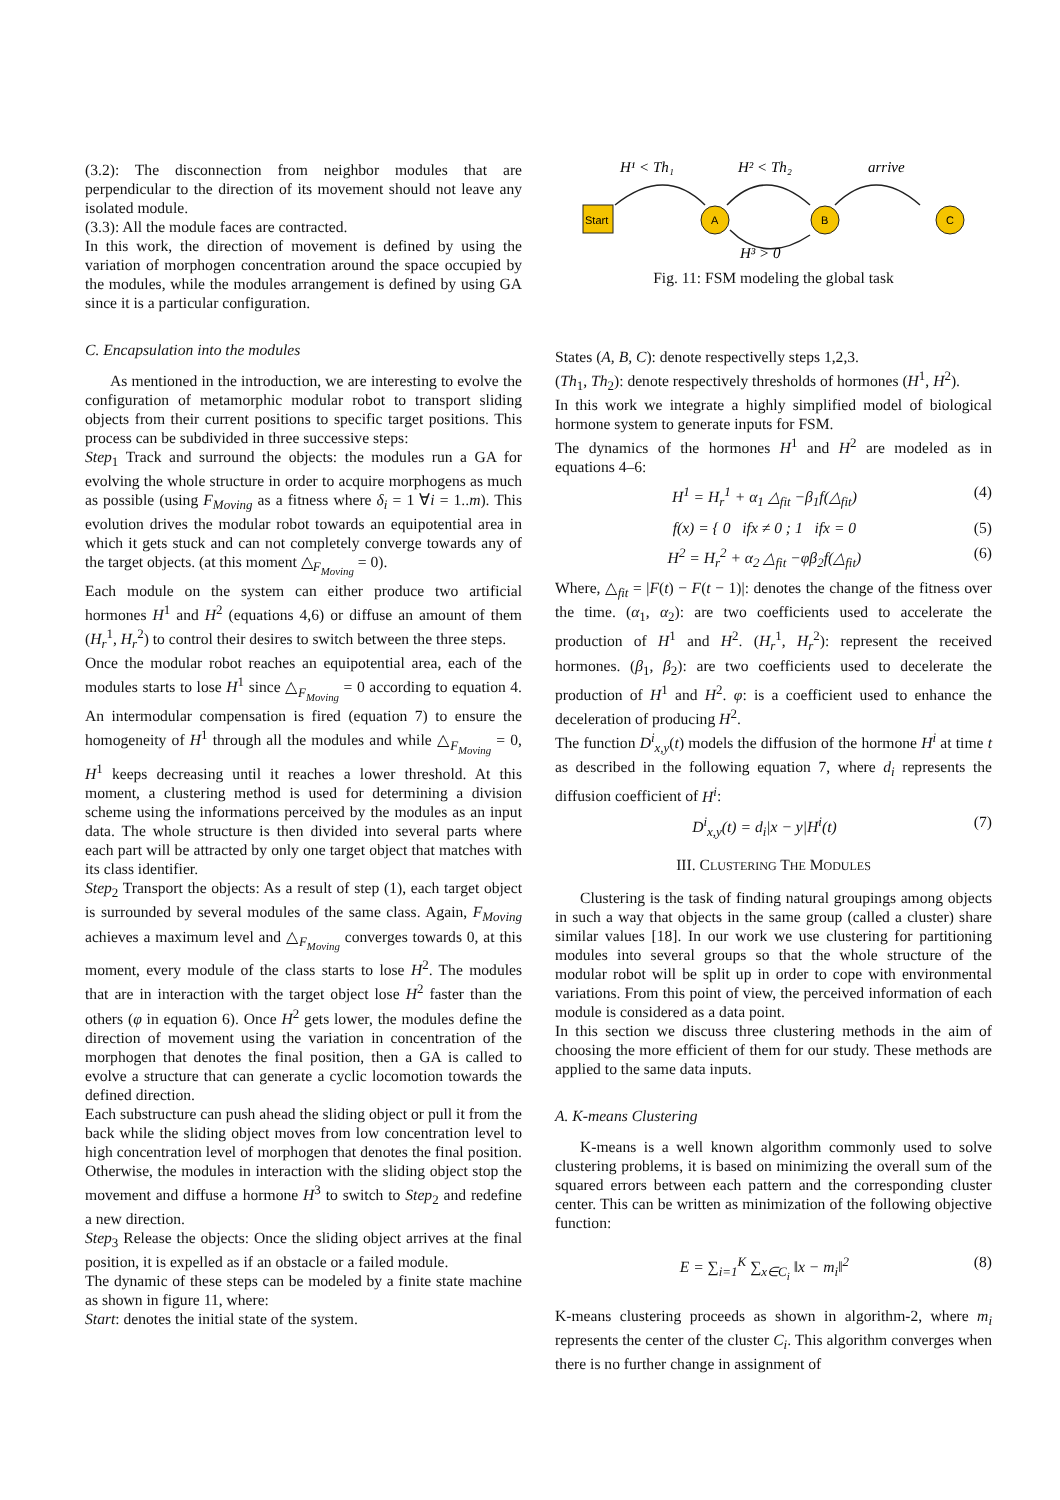(3.2): The disconnection from neighbor modules that are perpendicular to the direction of its movement should not leave any isolated module.
(3.3): All the module faces are contracted.
In this work, the direction of movement is defined by using the variation of morphogen concentration around the space occupied by the modules, while the modules arrangement is defined by using GA since it is a particular configuration.
C. Encapsulation into the modules
As mentioned in the introduction, we are interesting to evolve the configuration of metamorphic modular robot to transport sliding objects from their current positions to specific target positions. This process can be subdivided in three successive steps:
Step<sub>1</sub> Track and surround the objects: the modules run a GA for evolving the whole structure in order to acquire morphogens as much as possible (using F<sub>Moving</sub> as a fitness where δ<sub>i</sub> = 1 ∀i = 1..m). This evolution drives the modular robot towards an equipotential area in which it gets stuck and can not completely converge towards any of the target objects. (at this moment △<sub>F<sub>Moving</sub></sub> = 0).
Each module on the system can either produce two artificial hormones H<sup>1</sup> and H<sup>2</sup> (equations 4,6) or diffuse an amount of them (H<sub>r</sub><sup>1</sup>, H<sub>r</sub><sup>2</sup>) to control their desires to switch between the three steps.
Once the modular robot reaches an equipotential area, each of the modules starts to lose H<sup>1</sup> since △<sub>F<sub>Moving</sub></sub> = 0 according to equation 4. An intermodular compensation is fired (equation 7) to ensure the homogeneity of H<sup>1</sup> through all the modules and while △<sub>F<sub>Moving</sub></sub> = 0, H<sup>1</sup> keeps decreasing until it reaches a lower threshold. At this moment, a clustering method is used for determining a division scheme using the informations perceived by the modules as an input data. The whole structure is then divided into several parts where each part will be attracted by only one target object that matches with its class identifier.
Step<sub>2</sub> Transport the objects: As a result of step (1), each target object is surrounded by several modules of the same class. Again, F<sub>Moving</sub> achieves a maximum level and △<sub>F<sub>Moving</sub></sub> converges towards 0, at this moment, every module of the class starts to lose H<sup>2</sup>. The modules that are in interaction with the target object lose H<sup>2</sup> faster than the others (φ in equation 6). Once H<sup>2</sup> gets lower, the modules define the direction of movement using the variation in concentration of the morphogen that denotes the final position, then a GA is called to evolve a structure that can generate a cyclic locomotion towards the defined direction.
Each substructure can push ahead the sliding object or pull it from the back while the sliding object moves from low concentration level to high concentration level of morphogen that denotes the final position. Otherwise, the modules in interaction with the sliding object stop the movement and diffuse a hormone H<sup>3</sup> to switch to Step<sub>2</sub> and redefine a new direction.
Step<sub>3</sub> Release the objects: Once the sliding object arrives at the final position, it is expelled as if an obstacle or a failed module.
The dynamic of these steps can be modeled by a finite state machine as shown in figure 11, where:
Start: denotes the initial state of the system.
H¹ < Th₁
H² < Th₂
arrive
Start
A
B
C
H³ > 0
Fig. 11: FSM modeling the global task
States (A, B, C): denote respectivelly steps 1,2,3.
(Th<sub>1</sub>, Th<sub>2</sub>): denote respectively thresholds of hormones (H<sup>1</sup>, H<sup>2</sup>).
In this work we integrate a highly simplified model of biological hormone system to generate inputs for FSM.
The dynamics of the hormones H<sup>1</sup> and H<sup>2</sup> are modeled as in equations 4–6:
H<sup>1</sup> = H<sub>r</sub><sup>1</sup> + α<sub>1</sub> △<sub>fit</sub> −β<sub>1</sub>f(△<sub>fit</sub>) (4)
f(x) = { 0 ifx ≠ 0 ; 1 ifx = 0 (5)
H<sup>2</sup> = H<sub>r</sub><sup>2</sup> + α<sub>2</sub> △<sub>fit</sub> −φβ<sub>2</sub>f(△<sub>fit</sub>) (6)
Where, △<sub>fit</sub> = |F(t) − F(t − 1)|: denotes the change of the fitness over the time. (α<sub>1</sub>, α<sub>2</sub>): are two coefficients used to accelerate the production of H<sup>1</sup> and H<sup>2</sup>. (H<sub>r</sub><sup>1</sup>, H<sub>r</sub><sup>2</sup>): represent the received hormones. (β<sub>1</sub>, β<sub>2</sub>): are two coefficients used to decelerate the production of H<sup>1</sup> and H<sup>2</sup>. φ: is a coefficient used to enhance the deceleration of producing H<sup>2</sup>.
The function D<sup>i</sup><sub>x,y</sub>(t) models the diffusion of the hormone H<sup>i</sup> at time t as described in the following equation 7, where d<sub>i</sub> represents the diffusion coefficient of H<sup>i</sup>:
D<sup>i</sup><sub>x,y</sub>(t) = d<sub>i</sub>|x − y|H<sup>i</sup>(t) (7)
III. CLUSTERING THE MODULES
Clustering is the task of finding natural groupings among objects in such a way that objects in the same group (called a cluster) share similar values [18]. In our work we use clustering for partitioning modules into several groups so that the whole structure of the modular robot will be split up in order to cope with environmental variations. From this point of view, the perceived information of each module is considered as a data point.
In this section we discuss three clustering methods in the aim of choosing the more efficient of them for our study. These methods are applied to the same data inputs.
A. K-means Clustering
K-means is a well known algorithm commonly used to solve clustering problems, it is based on minimizing the overall sum of the squared errors between each pattern and the corresponding cluster center. This can be written as minimization of the following objective function:
E = ∑<sub>i=1</sub><sup>K</sup> ∑<sub>x∈C<sub>i</sub></sub> ‖x − m<sub>i</sub>‖<sup>2</sup> (8)
K-means clustering proceeds as shown in algorithm-2, where m<sub>i</sub> represents the center of the cluster C<sub>i</sub>. This algorithm converges when there is no further change in assignment of